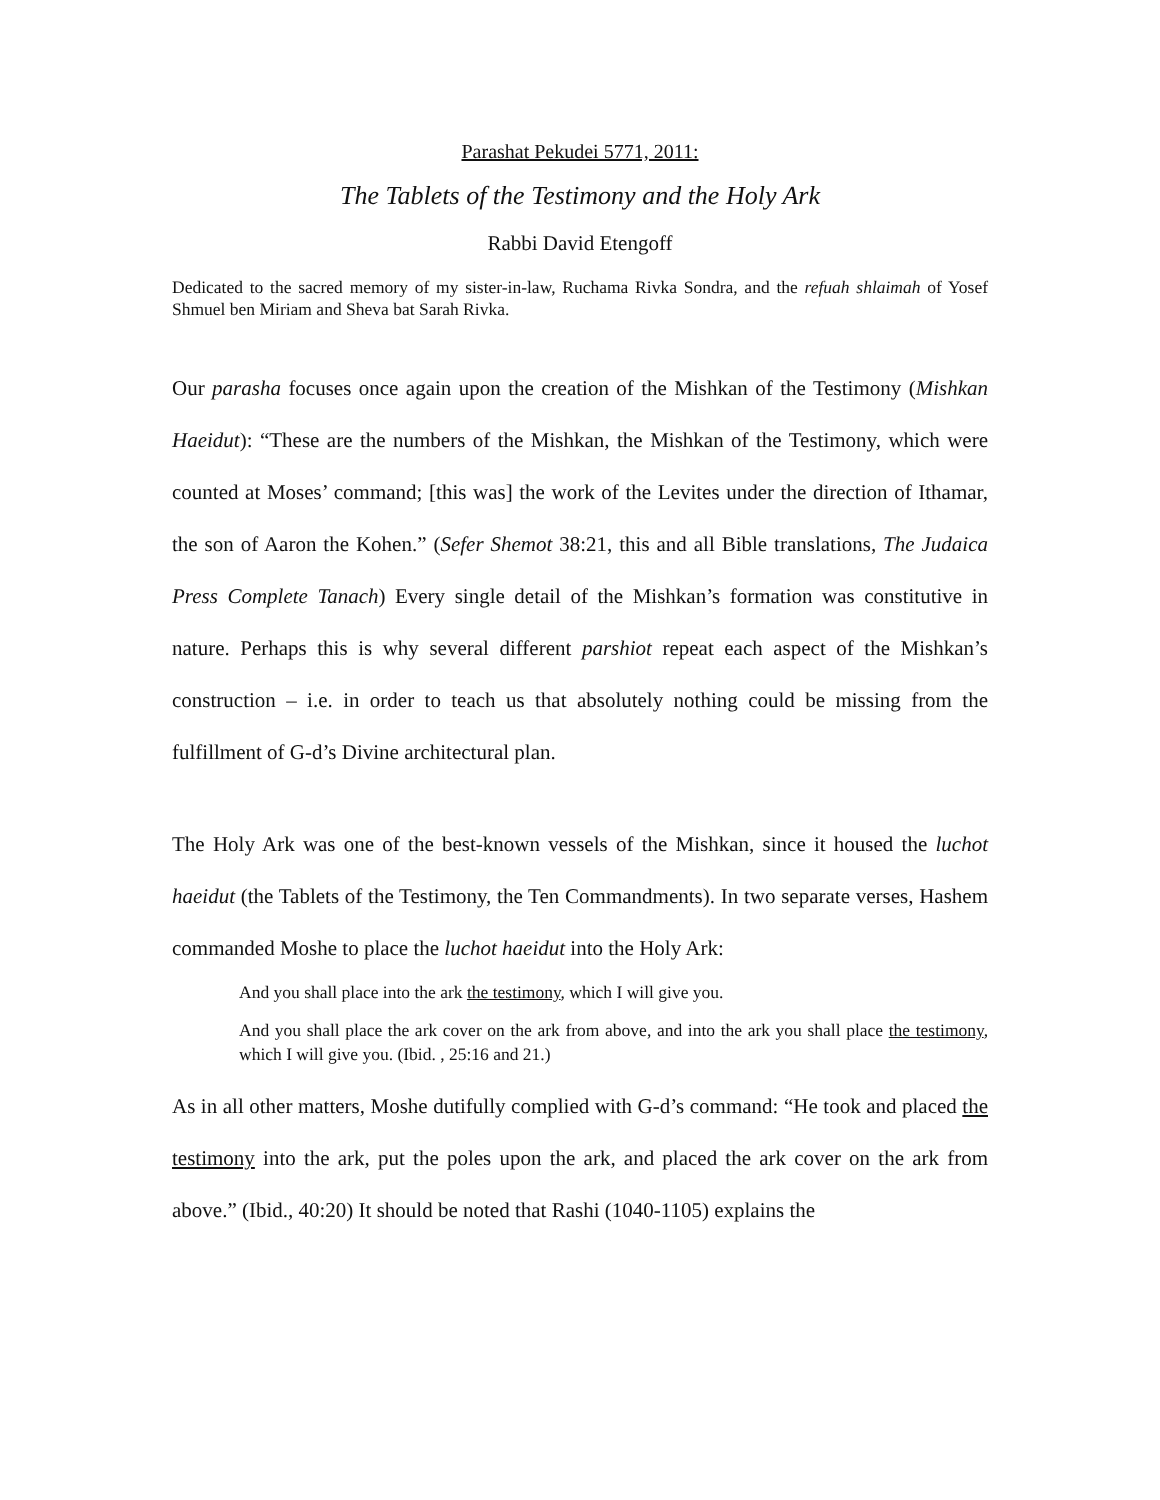Parashat Pekudei 5771, 2011:
The Tablets of the Testimony and the Holy Ark
Rabbi David Etengoff
Dedicated to the sacred memory of my sister-in-law, Ruchama Rivka Sondra, and the refuah shlaimah of Yosef Shmuel ben Miriam and Sheva bat Sarah Rivka.
Our parasha focuses once again upon the creation of the Mishkan of the Testimony (Mishkan Haeidut): “These are the numbers of the Mishkan, the Mishkan of the Testimony, which were counted at Moses’ command; [this was] the work of the Levites under the direction of Ithamar, the son of Aaron the Kohen.” (Sefer Shemot 38:21, this and all Bible translations, The Judaica Press Complete Tanach) Every single detail of the Mishkan’s formation was constitutive in nature. Perhaps this is why several different parshiot repeat each aspect of the Mishkan’s construction – i.e. in order to teach us that absolutely nothing could be missing from the fulfillment of G-d’s Divine architectural plan.
The Holy Ark was one of the best-known vessels of the Mishkan, since it housed the luchot haeidut (the Tablets of the Testimony, the Ten Commandments). In two separate verses, Hashem commanded Moshe to place the luchot haeidut into the Holy Ark:
And you shall place into the ark the testimony, which I will give you.
And you shall place the ark cover on the ark from above, and into the ark you shall place the testimony, which I will give you. (Ibid. , 25:16 and 21.)
As in all other matters, Moshe dutifully complied with G-d’s command: “He took and placed the testimony into the ark, put the poles upon the ark, and placed the ark cover on the ark from above.” (Ibid., 40:20) It should be noted that Rashi (1040-1105) explains the